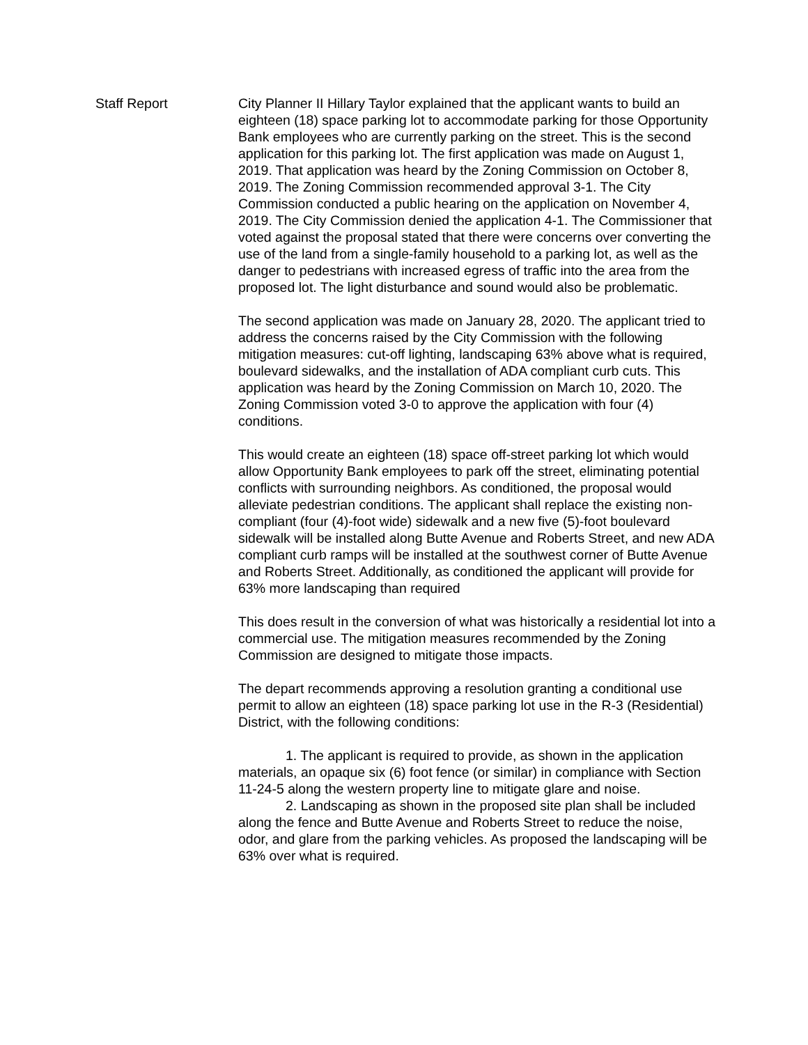Staff Report City Planner II Hillary Taylor explained that the applicant wants to build an eighteen (18) space parking lot to accommodate parking for those Opportunity Bank employees who are currently parking on the street. This is the second application for this parking lot. The first application was made on August 1, 2019. That application was heard by the Zoning Commission on October 8, 2019. The Zoning Commission recommended approval 3-1. The City Commission conducted a public hearing on the application on November 4, 2019. The City Commission denied the application 4-1. The Commissioner that voted against the proposal stated that there were concerns over converting the use of the land from a single-family household to a parking lot, as well as the danger to pedestrians with increased egress of traffic into the area from the proposed lot. The light disturbance and sound would also be problematic.
The second application was made on January 28, 2020. The applicant tried to address the concerns raised by the City Commission with the following mitigation measures: cut-off lighting, landscaping 63% above what is required, boulevard sidewalks, and the installation of ADA compliant curb cuts. This application was heard by the Zoning Commission on March 10, 2020. The Zoning Commission voted 3-0 to approve the application with four (4) conditions.
This would create an eighteen (18) space off-street parking lot which would allow Opportunity Bank employees to park off the street, eliminating potential conflicts with surrounding neighbors. As conditioned, the proposal would alleviate pedestrian conditions. The applicant shall replace the existing non-compliant (four (4)-foot wide) sidewalk and a new five (5)-foot boulevard sidewalk will be installed along Butte Avenue and Roberts Street, and new ADA compliant curb ramps will be installed at the southwest corner of Butte Avenue and Roberts Street. Additionally, as conditioned the applicant will provide for 63% more landscaping than required
This does result in the conversion of what was historically a residential lot into a commercial use. The mitigation measures recommended by the Zoning Commission are designed to mitigate those impacts.
The depart recommends approving a resolution granting a conditional use permit to allow an eighteen (18) space parking lot use in the R-3 (Residential) District, with the following conditions:
1. The applicant is required to provide, as shown in the application materials, an opaque six (6) foot fence (or similar) in compliance with Section 11-24-5 along the western property line to mitigate glare and noise.
2. Landscaping as shown in the proposed site plan shall be included along the fence and Butte Avenue and Roberts Street to reduce the noise, odor, and glare from the parking vehicles. As proposed the landscaping will be 63% over what is required.